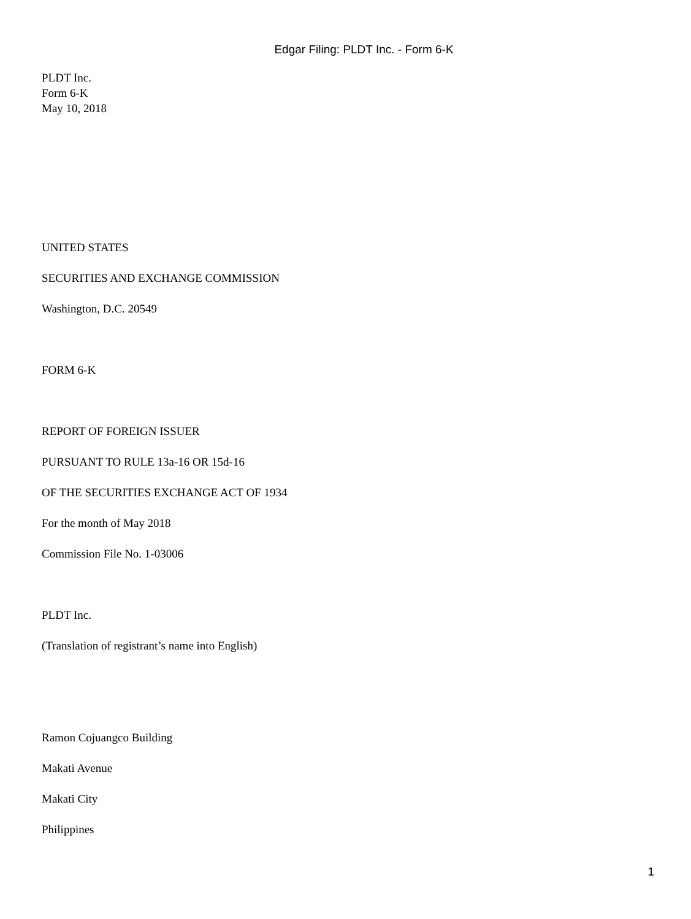Edgar Filing: PLDT Inc. - Form 6-K
PLDT Inc.
Form 6-K
May 10, 2018
UNITED STATES
SECURITIES AND EXCHANGE COMMISSION
Washington, D.C. 20549
FORM 6-K
REPORT OF FOREIGN ISSUER
PURSUANT TO RULE 13a-16 OR 15d-16
OF THE SECURITIES EXCHANGE ACT OF 1934
For the month of May 2018
Commission File No. 1-03006
PLDT Inc.
(Translation of registrant’s name into English)
Ramon Cojuangco Building
Makati Avenue
Makati City
Philippines
1